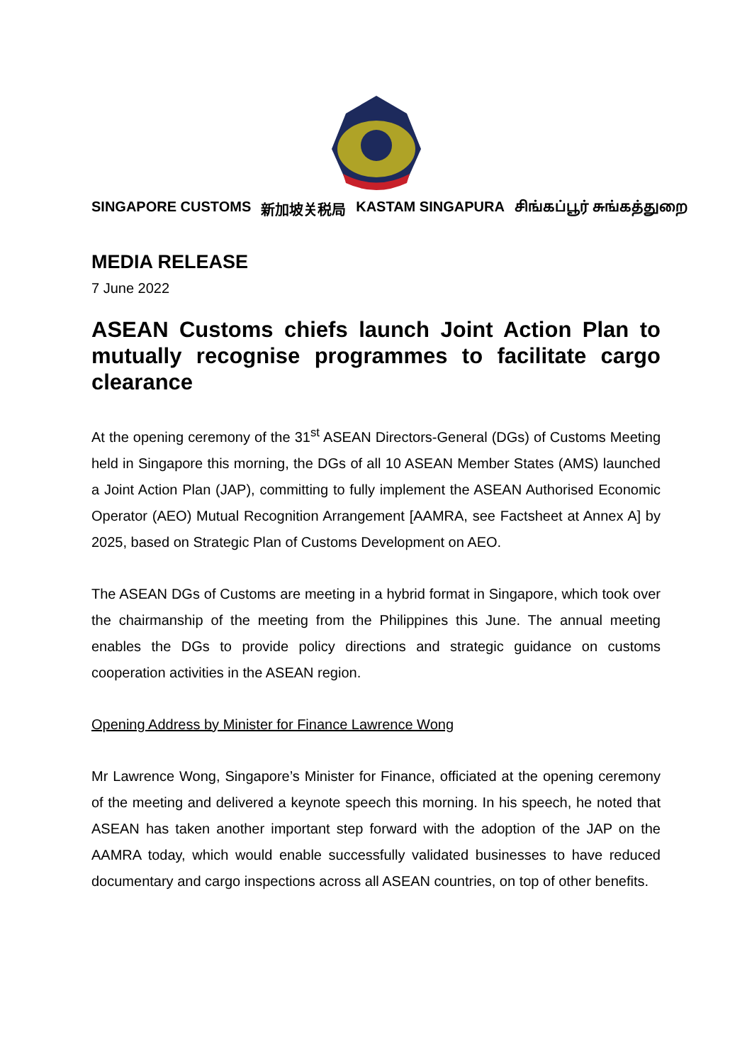SINGAPORE CUSTOMS 新加坡关税局 KASTAM SINGAPURA சிங்கப்பூர் சுங்கத்துறை
MEDIA RELEASE
7 June 2022
ASEAN Customs chiefs launch Joint Action Plan to mutually recognise programmes to facilitate cargo clearance
At the opening ceremony of the 31<sup>st</sup> ASEAN Directors-General (DGs) of Customs Meeting held in Singapore this morning, the DGs of all 10 ASEAN Member States (AMS) launched a Joint Action Plan (JAP), committing to fully implement the ASEAN Authorised Economic Operator (AEO) Mutual Recognition Arrangement [AAMRA, see Factsheet at Annex A] by 2025, based on Strategic Plan of Customs Development on AEO.
The ASEAN DGs of Customs are meeting in a hybrid format in Singapore, which took over the chairmanship of the meeting from the Philippines this June. The annual meeting enables the DGs to provide policy directions and strategic guidance on customs cooperation activities in the ASEAN region.
Opening Address by Minister for Finance Lawrence Wong
Mr Lawrence Wong, Singapore’s Minister for Finance, officiated at the opening ceremony of the meeting and delivered a keynote speech this morning. In his speech, he noted that ASEAN has taken another important step forward with the adoption of the JAP on the AAMRA today, which would enable successfully validated businesses to have reduced documentary and cargo inspections across all ASEAN countries, on top of other benefits.